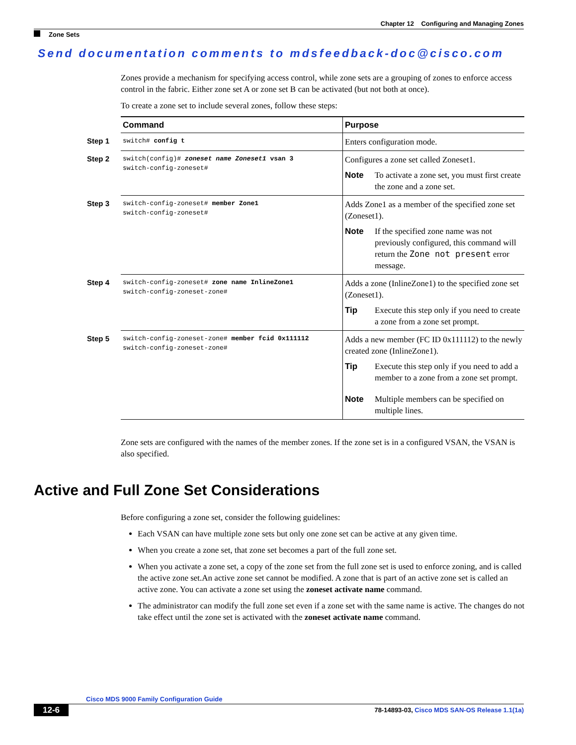Chapter 12 Configuring and Managing Zones
Zone Sets
Send documentation comments to mdsfeedback-doc@cisco.com
Zones provide a mechanism for specifying access control, while zone sets are a grouping of zones to enforce access control in the fabric. Either zone set A or zone set B can be activated (but not both at once).
To create a zone set to include several zones, follow these steps:
| Command | Purpose |
| --- | --- |
| Step 1 switch# config t | Enters configuration mode. |
| Step 2 switch(config)# zoneset name Zoneset1 vsan 3 switch-config-zoneset# | Configures a zone set called Zoneset1. Note To activate a zone set, you must first create the zone and a zone set. |
| Step 3 switch-config-zoneset# member Zone1 switch-config-zoneset# | Adds Zone1 as a member of the specified zone set (Zoneset1). Note If the specified zone name was not previously configured, this command will return the Zone not present error message. |
| Step 4 switch-config-zoneset# zone name InlineZone1 switch-config-zoneset-zone# | Adds a zone (InlineZone1) to the specified zone set (Zoneset1). Tip Execute this step only if you need to create a zone from a zone set prompt. |
| Step 5 switch-config-zoneset-zone# member fcid 0x111112 switch-config-zoneset-zone# | Adds a new member (FC ID 0x111112) to the newly created zone (InlineZone1). Tip Execute this step only if you need to add a member to a zone from a zone set prompt. Note Multiple members can be specified on multiple lines. |
Zone sets are configured with the names of the member zones. If the zone set is in a configured VSAN, the VSAN is also specified.
Active and Full Zone Set Considerations
Before configuring a zone set, consider the following guidelines:
Each VSAN can have multiple zone sets but only one zone set can be active at any given time.
When you create a zone set, that zone set becomes a part of the full zone set.
When you activate a zone set, a copy of the zone set from the full zone set is used to enforce zoning, and is called the active zone set.An active zone set cannot be modified. A zone that is part of an active zone set is called an active zone. You can activate a zone set using the zoneset activate name command.
The administrator can modify the full zone set even if a zone set with the same name is active. The changes do not take effect until the zone set is activated with the zoneset activate name command.
Cisco MDS 9000 Family Configuration Guide
12-6 78-14893-03, Cisco MDS SAN-OS Release 1.1(1a)